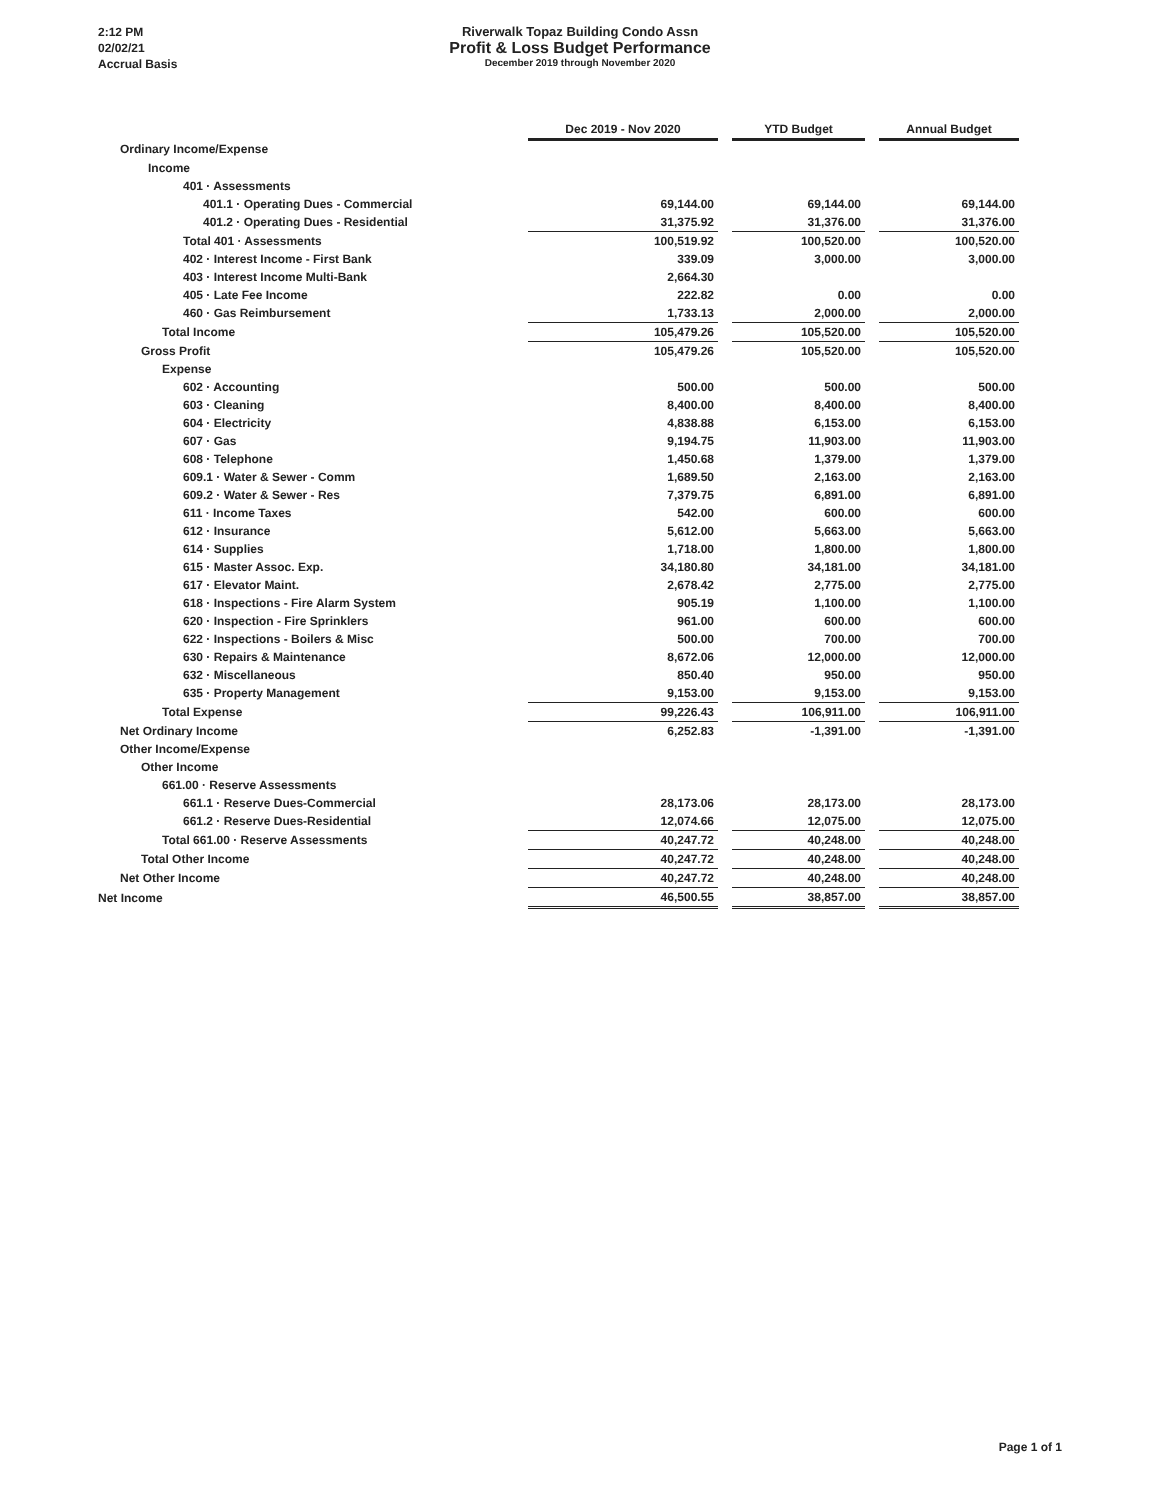2:12 PM
02/02/21
Accrual Basis
Riverwalk Topaz Building Condo Assn
Profit & Loss Budget Performance
December 2019 through November 2020
| | Dec 2019 - Nov 2020 | | YTD Budget | | Annual Budget |
| --- | --- | --- | --- | --- | --- |
| Ordinary Income/Expense | | | | | |
| Income | | | | | |
| 401 · Assessments | | | | | |
| 401.1 · Operating Dues - Commercial | 69,144.00 | | 69,144.00 | | 69,144.00 |
| 401.2 · Operating Dues - Residential | 31,375.92 | | 31,376.00 | | 31,376.00 |
| Total 401 · Assessments | 100,519.92 | | 100,520.00 | | 100,520.00 |
| 402 · Interest Income - First Bank | 339.09 | | 3,000.00 | | 3,000.00 |
| 403 · Interest Income Multi-Bank | 2,664.30 | | | | |
| 405 · Late Fee Income | 222.82 | | 0.00 | | 0.00 |
| 460 · Gas Reimbursement | 1,733.13 | | 2,000.00 | | 2,000.00 |
| Total Income | 105,479.26 | | 105,520.00 | | 105,520.00 |
| Gross Profit | 105,479.26 | | 105,520.00 | | 105,520.00 |
| Expense | | | | | |
| 602 · Accounting | 500.00 | | 500.00 | | 500.00 |
| 603 · Cleaning | 8,400.00 | | 8,400.00 | | 8,400.00 |
| 604 · Electricity | 4,838.88 | | 6,153.00 | | 6,153.00 |
| 607 · Gas | 9,194.75 | | 11,903.00 | | 11,903.00 |
| 608 · Telephone | 1,450.68 | | 1,379.00 | | 1,379.00 |
| 609.1 · Water & Sewer - Comm | 1,689.50 | | 2,163.00 | | 2,163.00 |
| 609.2 · Water & Sewer - Res | 7,379.75 | | 6,891.00 | | 6,891.00 |
| 611 · Income Taxes | 542.00 | | 600.00 | | 600.00 |
| 612 · Insurance | 5,612.00 | | 5,663.00 | | 5,663.00 |
| 614 · Supplies | 1,718.00 | | 1,800.00 | | 1,800.00 |
| 615 · Master Assoc. Exp. | 34,180.80 | | 34,181.00 | | 34,181.00 |
| 617 · Elevator Maint. | 2,678.42 | | 2,775.00 | | 2,775.00 |
| 618 · Inspections - Fire Alarm System | 905.19 | | 1,100.00 | | 1,100.00 |
| 620 · Inspection - Fire Sprinklers | 961.00 | | 600.00 | | 600.00 |
| 622 · Inspections - Boilers & Misc | 500.00 | | 700.00 | | 700.00 |
| 630 · Repairs & Maintenance | 8,672.06 | | 12,000.00 | | 12,000.00 |
| 632 · Miscellaneous | 850.40 | | 950.00 | | 950.00 |
| 635 · Property Management | 9,153.00 | | 9,153.00 | | 9,153.00 |
| Total Expense | 99,226.43 | | 106,911.00 | | 106,911.00 |
| Net Ordinary Income | 6,252.83 | | -1,391.00 | | -1,391.00 |
| Other Income/Expense | | | | | |
| Other Income | | | | | |
| 661.00 · Reserve Assessments | | | | | |
| 661.1 · Reserve Dues-Commercial | 28,173.06 | | 28,173.00 | | 28,173.00 |
| 661.2 · Reserve Dues-Residential | 12,074.66 | | 12,075.00 | | 12,075.00 |
| Total 661.00 · Reserve Assessments | 40,247.72 | | 40,248.00 | | 40,248.00 |
| Total Other Income | 40,247.72 | | 40,248.00 | | 40,248.00 |
| Net Other Income | 40,247.72 | | 40,248.00 | | 40,248.00 |
| Net Income | 46,500.55 | | 38,857.00 | | 38,857.00 |
Page 1 of 1